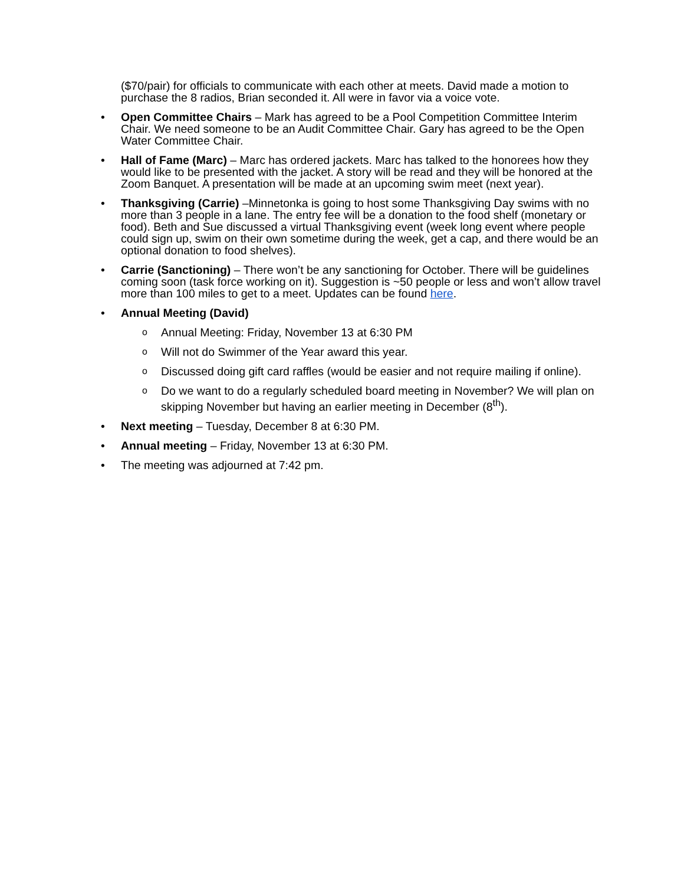($70/pair) for officials to communicate with each other at meets. David made a motion to purchase the 8 radios, Brian seconded it. All were in favor via a voice vote.
Open Committee Chairs – Mark has agreed to be a Pool Competition Committee Interim Chair. We need someone to be an Audit Committee Chair. Gary has agreed to be the Open Water Committee Chair.
Hall of Fame (Marc) – Marc has ordered jackets. Marc has talked to the honorees how they would like to be presented with the jacket. A story will be read and they will be honored at the Zoom Banquet. A presentation will be made at an upcoming swim meet (next year).
Thanksgiving (Carrie) –Minnetonka is going to host some Thanksgiving Day swims with no more than 3 people in a lane. The entry fee will be a donation to the food shelf (monetary or food). Beth and Sue discussed a virtual Thanksgiving event (week long event where people could sign up, swim on their own sometime during the week, get a cap, and there would be an optional donation to food shelves).
Carrie (Sanctioning) – There won’t be any sanctioning for October. There will be guidelines coming soon (task force working on it). Suggestion is ~50 people or less and won’t allow travel more than 100 miles to get to a meet. Updates can be found here.
Annual Meeting (David)
o Annual Meeting: Friday, November 13 at 6:30 PM
o Will not do Swimmer of the Year award this year.
o Discussed doing gift card raffles (would be easier and not require mailing if online).
o Do we want to do a regularly scheduled board meeting in November? We will plan on skipping November but having an earlier meeting in December (8<sup>th</sup>).
Next meeting – Tuesday, December 8 at 6:30 PM.
Annual meeting – Friday, November 13 at 6:30 PM.
The meeting was adjourned at 7:42 pm.